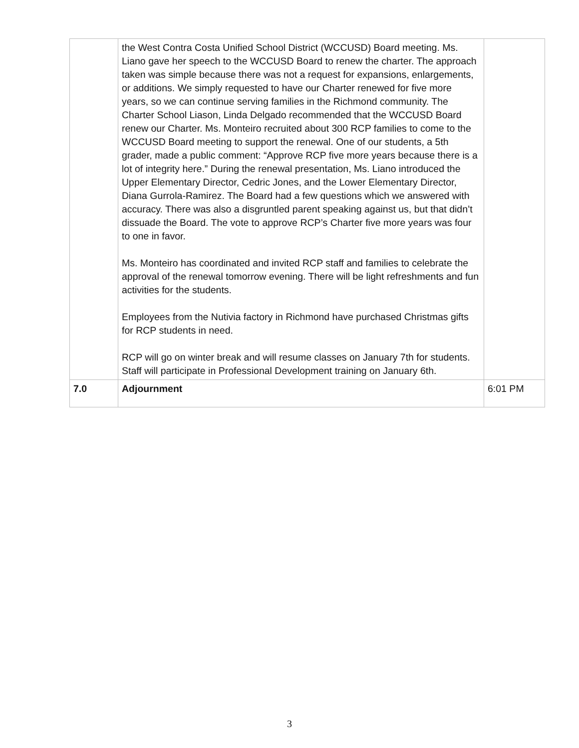| | the West Contra Costa Unified School District (WCCUSD) Board meeting. Ms. Liano gave her speech to the WCCUSD Board to renew the charter. The approach taken was simple because there was not a request for expansions, enlargements, or additions. We simply requested to have our Charter renewed for five more years, so we can continue serving families in the Richmond community. The Charter School Liason, Linda Delgado recommended that the WCCUSD Board renew our Charter. Ms. Monteiro recruited about 300 RCP families to come to the WCCUSD Board meeting to support the renewal. One of our students, a 5th grader, made a public comment: “Approve RCP five more years because there is a lot of integrity here.” During the renewal presentation, Ms. Liano introduced the Upper Elementary Director, Cedric Jones, and the Lower Elementary Director, Diana Gurrola-Ramirez. The Board had a few questions which we answered with accuracy. There was also a disgruntled parent speaking against us, but that didn’t dissuade the Board. The vote to approve RCP’s Charter five more years was four to one in favor. Ms. Monteiro has coordinated and invited RCP staff and families to celebrate the approval of the renewal tomorrow evening. There will be light refreshments and fun activities for the students. Employees from the Nutivia factory in Richmond have purchased Christmas gifts for RCP students in need. RCP will go on winter break and will resume classes on January 7th for students. Staff will participate in Professional Development training on January 6th. | |
| 7.0 | Adjournment | 6:01 PM |
3